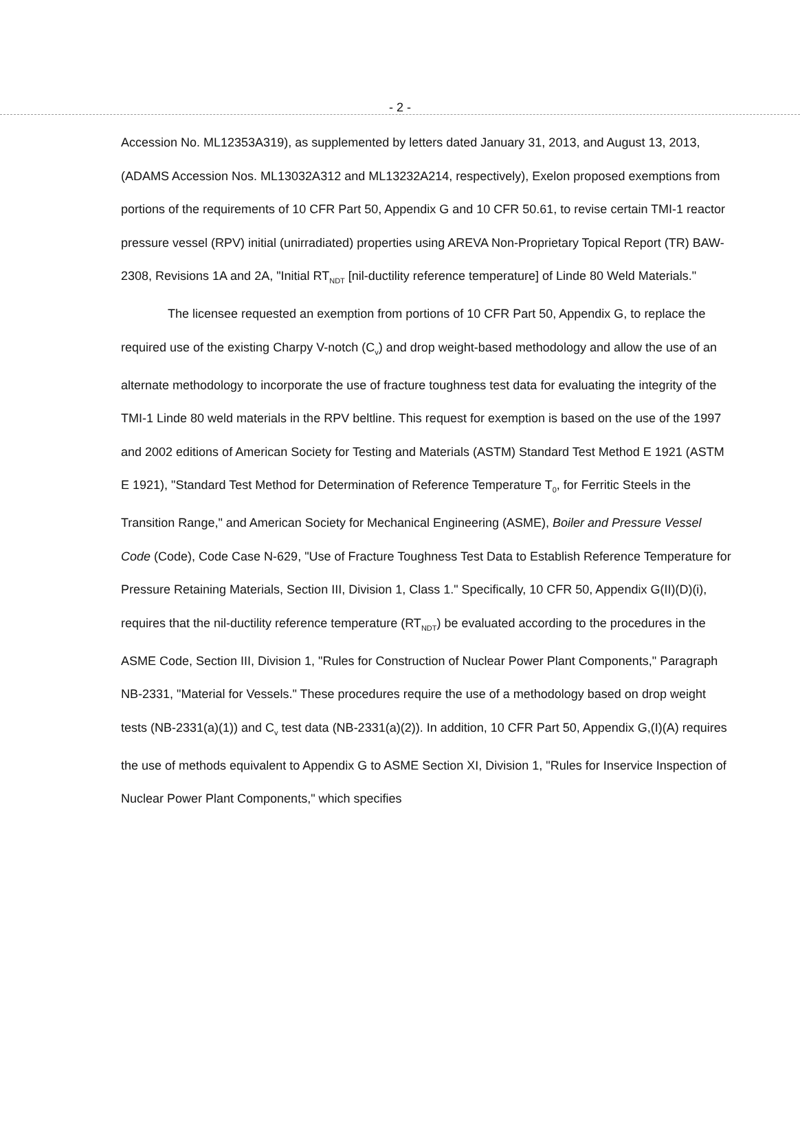- 2 -
Accession No. ML12353A319), as supplemented by letters dated January 31, 2013, and August 13, 2013, (ADAMS Accession Nos. ML13032A312 and ML13232A214, respectively), Exelon proposed exemptions from portions of the requirements of 10 CFR Part 50, Appendix G and 10 CFR 50.61, to revise certain TMI-1 reactor pressure vessel (RPV) initial (unirradiated) properties using AREVA Non-Proprietary Topical Report (TR) BAW-2308, Revisions 1A and 2A, "Initial RT<sub>NDT</sub> [nil-ductility reference temperature] of Linde 80 Weld Materials."
The licensee requested an exemption from portions of 10 CFR Part 50, Appendix G, to replace the required use of the existing Charpy V-notch (C<sub>v</sub>) and drop weight-based methodology and allow the use of an alternate methodology to incorporate the use of fracture toughness test data for evaluating the integrity of the TMI-1 Linde 80 weld materials in the RPV beltline. This request for exemption is based on the use of the 1997 and 2002 editions of American Society for Testing and Materials (ASTM) Standard Test Method E 1921 (ASTM E 1921), "Standard Test Method for Determination of Reference Temperature T<sub>0</sub>, for Ferritic Steels in the Transition Range," and American Society for Mechanical Engineering (ASME), Boiler and Pressure Vessel Code (Code), Code Case N-629, "Use of Fracture Toughness Test Data to Establish Reference Temperature for Pressure Retaining Materials, Section III, Division 1, Class 1." Specifically, 10 CFR 50, Appendix G(II)(D)(i), requires that the nil-ductility reference temperature (RT<sub>NDT</sub>) be evaluated according to the procedures in the ASME Code, Section III, Division 1, "Rules for Construction of Nuclear Power Plant Components," Paragraph NB-2331, "Material for Vessels." These procedures require the use of a methodology based on drop weight tests (NB-2331(a)(1)) and C<sub>v</sub> test data (NB-2331(a)(2)). In addition, 10 CFR Part 50, Appendix G,(I)(A) requires the use of methods equivalent to Appendix G to ASME Section XI, Division 1, "Rules for Inservice Inspection of Nuclear Power Plant Components," which specifies